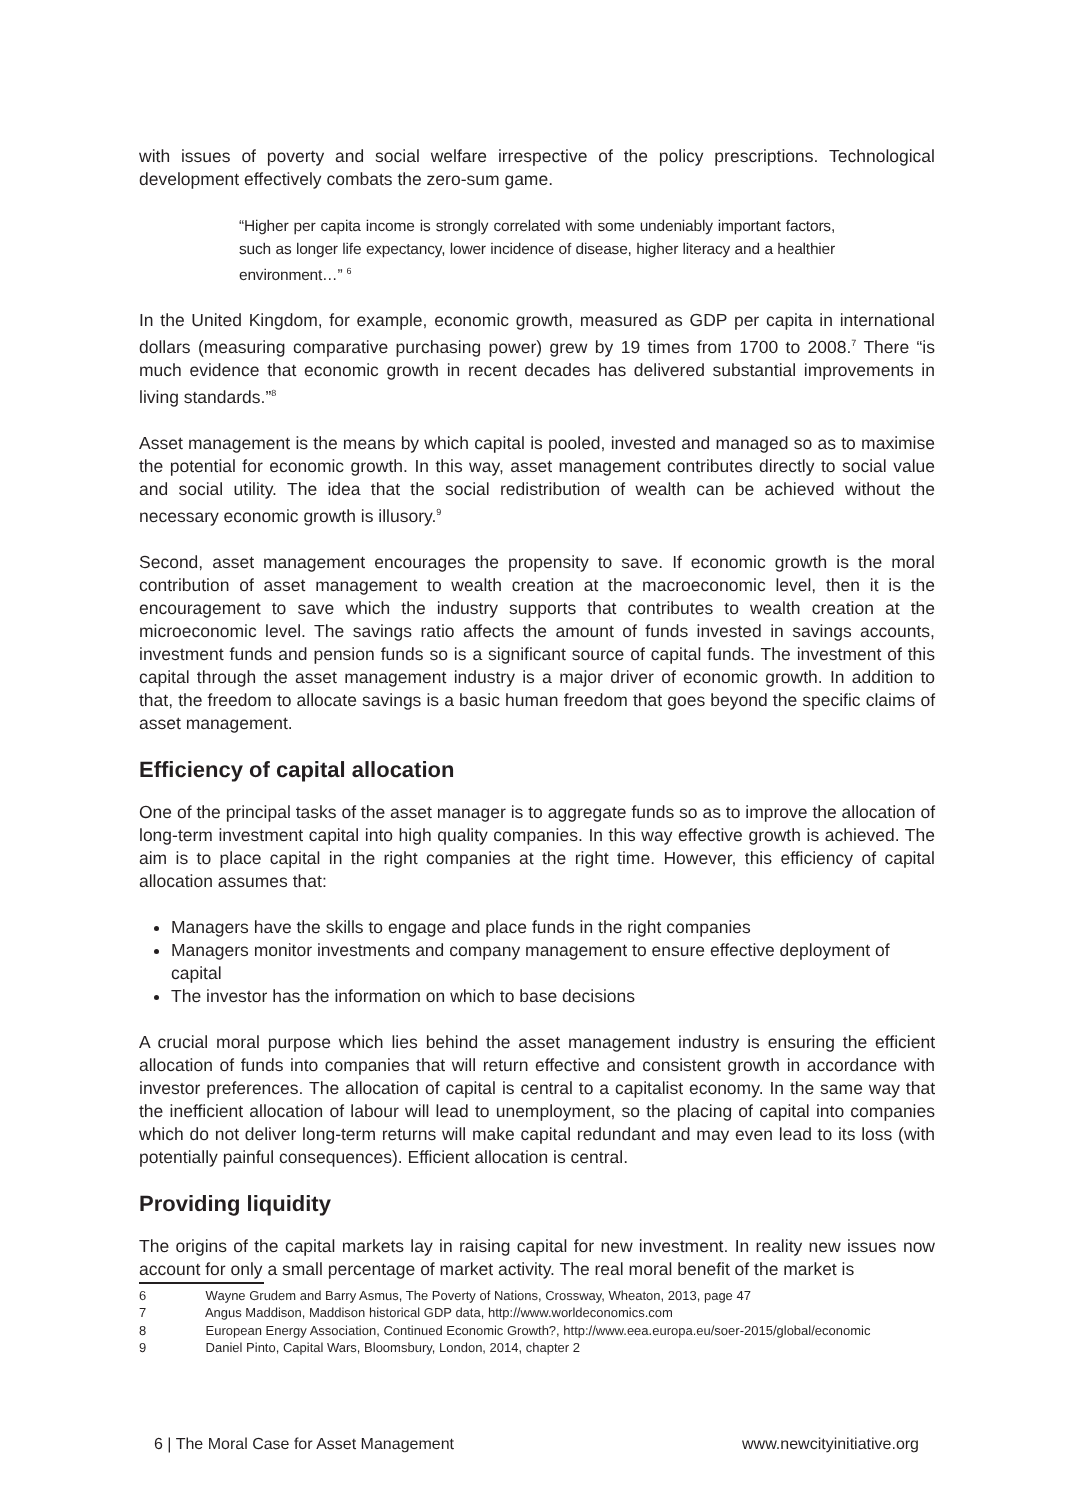with issues of poverty and social welfare irrespective of the policy prescriptions. Technological development effectively combats the zero-sum game.
“Higher per capita income is strongly correlated with some undeniably important factors, such as longer life expectancy, lower incidence of disease, higher literacy and a healthier environment…” <sup>6</sup>
In the United Kingdom, for example, economic growth, measured as GDP per capita in international dollars (measuring comparative purchasing power) grew by 19 times from 1700 to 2008.<sup>7</sup> There “is much evidence that economic growth in recent decades has delivered substantial improvements in living standards.”<sup>8</sup>
Asset management is the means by which capital is pooled, invested and managed so as to maximise the potential for economic growth. In this way, asset management contributes directly to social value and social utility. The idea that the social redistribution of wealth can be achieved without the necessary economic growth is illusory.<sup>9</sup>
Second, asset management encourages the propensity to save. If economic growth is the moral contribution of asset management to wealth creation at the macroeconomic level, then it is the encouragement to save which the industry supports that contributes to wealth creation at the microeconomic level. The savings ratio affects the amount of funds invested in savings accounts, investment funds and pension funds so is a significant source of capital funds. The investment of this capital through the asset management industry is a major driver of economic growth. In addition to that, the freedom to allocate savings is a basic human freedom that goes beyond the specific claims of asset management.
Efficiency of capital allocation
One of the principal tasks of the asset manager is to aggregate funds so as to improve the allocation of long-term investment capital into high quality companies. In this way effective growth is achieved. The aim is to place capital in the right companies at the right time. However, this efficiency of capital allocation assumes that:
Managers have the skills to engage and place funds in the right companies
Managers monitor investments and company management to ensure effective deployment of capital
The investor has the information on which to base decisions
A crucial moral purpose which lies behind the asset management industry is ensuring the efficient allocation of funds into companies that will return effective and consistent growth in accordance with investor preferences. The allocation of capital is central to a capitalist economy. In the same way that the inefficient allocation of labour will lead to unemployment, so the placing of capital into companies which do not deliver long-term returns will make capital redundant and may even lead to its loss (with potentially painful consequences). Efficient allocation is central.
Providing liquidity
The origins of the capital markets lay in raising capital for new investment. In reality new issues now account for only a small percentage of market activity. The real moral benefit of the market is
6 Wayne Grudem and Barry Asmus, The Poverty of Nations, Crossway, Wheaton, 2013, page 47
7 Angus Maddison, Maddison historical GDP data, http://www.worldeconomics.com
8 European Energy Association, Continued Economic Growth?, http://www.eea.europa.eu/soer-2015/global/economic
9 Daniel Pinto, Capital Wars, Bloomsbury, London, 2014, chapter 2
6 | The Moral Case for Asset Management www.newcityinitiative.org